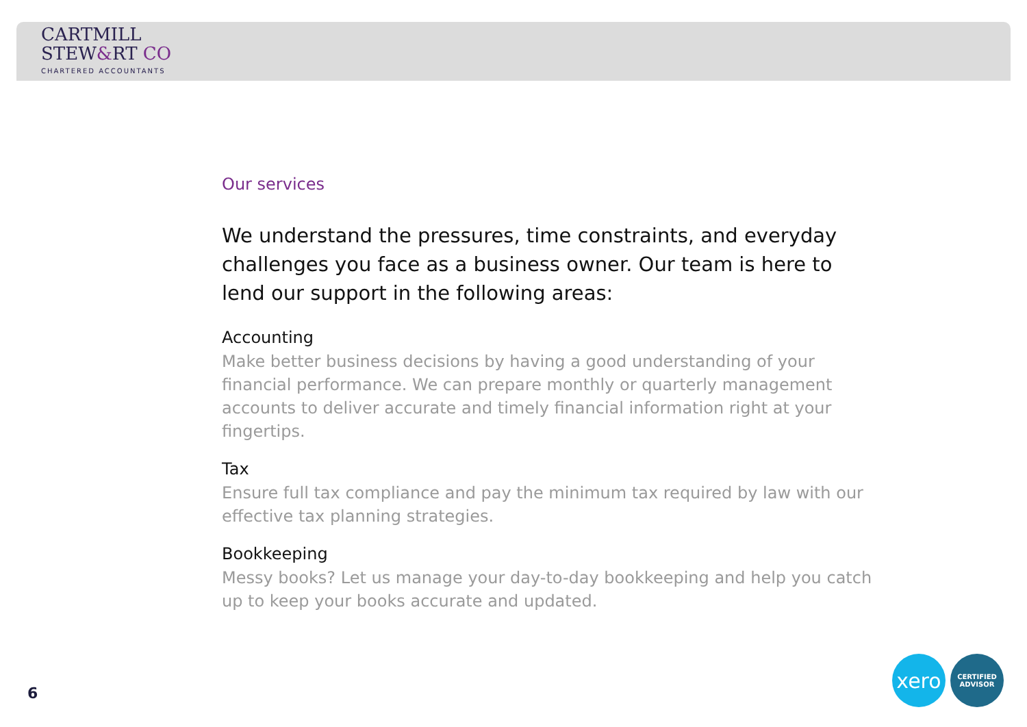CARTMILL
STEW&RT CO
CHARTERED ACCOUNTANTS
Our services
We understand the pressures, time constraints, and everyday challenges you face as a business owner. Our team is here to lend our support in the following areas:
Accounting
Make better business decisions by having a good understanding of your financial performance. We can prepare monthly or quarterly management accounts to deliver accurate and timely financial information right at your fingertips.
Tax
Ensure full tax compliance and pay the minimum tax required by law with our effective tax planning strategies.
Bookkeeping
Messy books? Let us manage your day-to-day bookkeeping and help you catch up to keep your books accurate and updated.
6
xero
CERTIFIED
ADVISOR